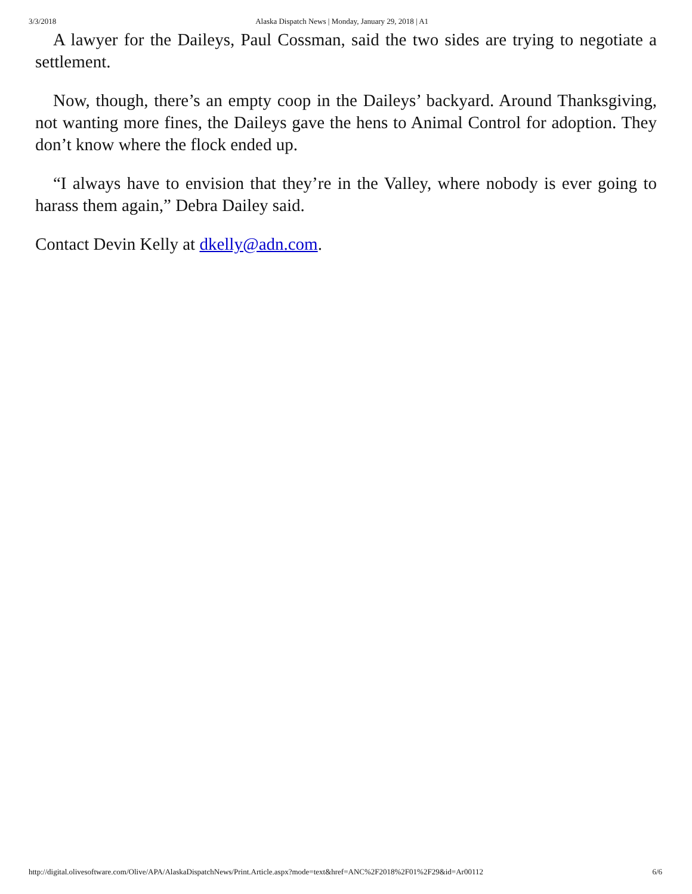3/3/2018 Alaska Dispatch News | Monday, January 29, 2018 | A1
A lawyer for the Daileys, Paul Cossman, said the two sides are trying to negotiate a settlement.
Now, though, there’s an empty coop in the Daileys’ backyard. Around Thanksgiving, not wanting more fines, the Daileys gave the hens to Animal Control for adoption. They don’t know where the flock ended up.
“I always have to envision that they’re in the Valley, where nobody is ever going to harass them again,” Debra Dailey said.
Contact Devin Kelly at dkelly@adn.com.
http://digital.olivesoftware.com/Olive/APA/AlaskaDispatchNews/Print.Article.aspx?mode=text&href=ANC%2F2018%2F01%2F29&id=Ar00112 6/6